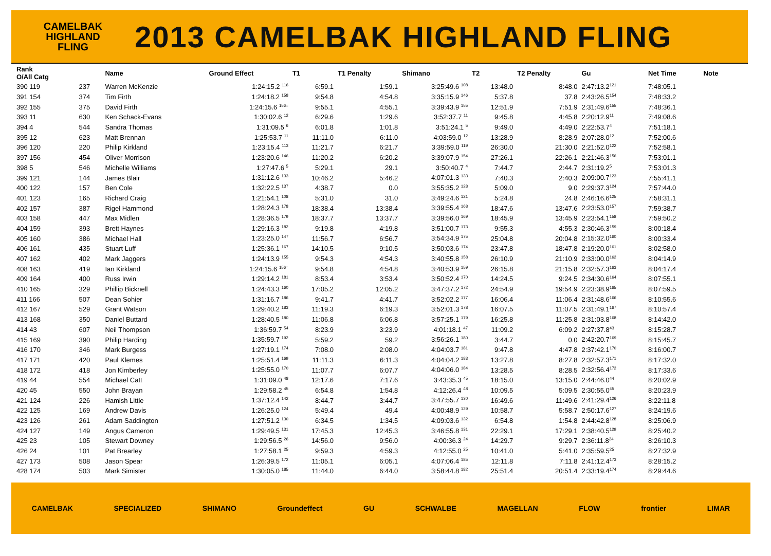CAMELBAK
HIGHLAND
FLING
2013 CAMELBAK HIGHLAND FLING
| Rank O/All Catg | | | Name | Ground Effect | T1 | T1 Penalty | Shimano | T2 | T2 Penalty | Gu | Net Time | Note |
| --- | --- | --- | --- | --- | --- | --- | --- | --- | --- | --- | --- | --- |
| 390 119 | | 237 | Warren McKenzie | 1:24:15.2 <sup>116</sup> | 6:59.1 | 1:59.1 | 3:25:49.6 <sup>108</sup> | 13:48.0 | 8:48.0 | 2:47:13.2<sup>121</sup> | 7:48:05.1 | |
| 391 154 | | 374 | Tim Firth | 1:24:18.2 <sup>158</sup> | 9:54.8 | 4:54.8 | 3:35:15.9 <sup>146</sup> | 5:37.8 | 37.8 | 2:43:26.5<sup>154</sup> | 7:48:33.2 | |
| 392 155 | | 375 | David Firth | 1:24:15.6 <sup>156=</sup> | 9:55.1 | 4:55.1 | 3:39:43.9 <sup>155</sup> | 12:51.9 | 7:51.9 | 2:31:49.6<sup>155</sup> | 7:48:36.1 | |
| 393 11 | | 630 | Ken Schack-Evans | 1:30:02.6 <sup>12</sup> | 6:29.6 | 1:29.6 | 3:52:37.7 <sup>11</sup> | 9:45.8 | 4:45.8 | 2:20:12.9<sup>11</sup> | 7:49:08.6 | |
| 394 4 | | 544 | Sandra Thomas | 1:31:09.5 <sup>6</sup> | 6:01.8 | 1:01.8 | 3:51:24.1 <sup>5</sup> | 9:49.0 | 4:49.0 | 2:22:53.7<sup>4</sup> | 7:51:18.1 | |
| 395 12 | | 623 | Matt Brennan | 1:25:53.7 <sup>11</sup> | 11:11.0 | 6:11.0 | 4:03:59.0 <sup>12</sup> | 13:28.9 | 8:28.9 | 2:07:28.0<sup>12</sup> | 7:52:00.6 | |
| 396 120 | | 220 | Philip Kirkland | 1:23:15.4 <sup>113</sup> | 11:21.7 | 6:21.7 | 3:39:59.0 <sup>119</sup> | 26:30.0 | 21:30.0 | 2:21:52.0<sup>122</sup> | 7:52:58.1 | |
| 397 156 | | 454 | Oliver Morrison | 1:23:20.6 <sup>146</sup> | 11:20.2 | 6:20.2 | 3:39:07.9 <sup>154</sup> | 27:26.1 | 22:26.1 | 2:21:46.3<sup>156</sup> | 7:53:01.1 | |
| 398 5 | | 546 | Michelle Williams | 1:27:47.6 <sup>5</sup> | 5:29.1 | 29.1 | 3:50:40.7 <sup>4</sup> | 7:44.7 | 2:44.7 | 2:31:19.2<sup>5</sup> | 7:53:01.3 | |
| 399 121 | | 144 | James Blair | 1:31:12.6 <sup>133</sup> | 10:46.2 | 5:46.2 | 4:07:01.3 <sup>133</sup> | 7:40.3 | 2:40.3 | 2:09:00.7<sup>123</sup> | 7:55:41.1 | |
| 400 122 | | 157 | Ben Cole | 1:32:22.5 <sup>137</sup> | 4:38.7 | 0.0 | 3:55:35.2 <sup>128</sup> | 5:09.0 | 9.0 | 2:29:37.3<sup>124</sup> | 7:57:44.0 | |
| 401 123 | | 165 | Richard Craig | 1:21:54.1 <sup>108</sup> | 5:31.0 | 31.0 | 3:49:24.6 <sup>121</sup> | 5:24.8 | 24.8 | 2:46:16.6<sup>125</sup> | 7:58:31.1 | |
| 402 157 | | 387 | Rigel Hammond | 1:28:24.3 <sup>178</sup> | 18:38.4 | 13:38.4 | 3:39:55.4 <sup>168</sup> | 18:47.6 | 13:47.6 | 2:23:53.0<sup>157</sup> | 7:59:38.7 | |
| 403 158 | | 447 | Max Midlen | 1:28:36.5 <sup>179</sup> | 18:37.7 | 13:37.7 | 3:39:56.0 <sup>169</sup> | 18:45.9 | 13:45.9 | 2:23:54.1<sup>158</sup> | 7:59:50.2 | |
| 404 159 | | 393 | Brett Haynes | 1:29:16.3 <sup>182</sup> | 9:19.8 | 4:19.8 | 3:51:00.7 <sup>173</sup> | 9:55.3 | 4:55.3 | 2:30:46.3<sup>159</sup> | 8:00:18.4 | |
| 405 160 | | 386 | Michael Hall | 1:23:25.0 <sup>147</sup> | 11:56.7 | 6:56.7 | 3:54:34.9 <sup>175</sup> | 25:04.8 | 20:04.8 | 2:15:32.0<sup>160</sup> | 8:00:33.4 | |
| 406 161 | | 435 | Stuart Luff | 1:25:36.1 <sup>167</sup> | 14:10.5 | 9:10.5 | 3:50:03.6 <sup>174</sup> | 23:47.8 | 18:47.8 | 2:19:20.0<sup>161</sup> | 8:02:58.0 | |
| 407 162 | | 402 | Mark Jaggers | 1:24:13.9 <sup>155</sup> | 9:54.3 | 4:54.3 | 3:40:55.8 <sup>158</sup> | 26:10.9 | 21:10.9 | 2:33:00.0<sup>162</sup> | 8:04:14.9 | |
| 408 163 | | 419 | Ian Kirkland | 1:24:15.6 <sup>156=</sup> | 9:54.8 | 4:54.8 | 3:40:53.9 <sup>159</sup> | 26:15.8 | 21:15.8 | 2:32:57.3<sup>163</sup> | 8:04:17.4 | |
| 409 164 | | 400 | Russ Irwin | 1:29:14.2 <sup>181</sup> | 8:53.4 | 3:53.4 | 3:50:52.4 <sup>170</sup> | 14:24.5 | 9:24.5 | 2:34:30.6<sup>164</sup> | 8:07:55.1 | |
| 410 165 | | 329 | Phillip Bicknell | 1:24:43.3 <sup>160</sup> | 17:05.2 | 12:05.2 | 3:47:37.2 <sup>172</sup> | 24:54.9 | 19:54.9 | 2:23:38.9<sup>165</sup> | 8:07:59.5 | |
| 411 166 | | 507 | Dean Sohier | 1:31:16.7 <sup>186</sup> | 9:41.7 | 4:41.7 | 3:52:02.2 <sup>177</sup> | 16:06.4 | 11:06.4 | 2:31:48.6<sup>166</sup> | 8:10:55.6 | |
| 412 167 | | 529 | Grant Watson | 1:29:40.2 <sup>183</sup> | 11:19.3 | 6:19.3 | 3:52:01.3 <sup>178</sup> | 16:07.5 | 11:07.5 | 2:31:49.1<sup>167</sup> | 8:10:57.4 | |
| 413 168 | | 350 | Daniel Buttard | 1:28:40.5 <sup>180</sup> | 11:06.8 | 6:06.8 | 3:57:25.1 <sup>179</sup> | 16:25.8 | 11:25.8 | 2:31:03.8<sup>168</sup> | 8:14:42.0 | |
| 414 43 | | 607 | Neil Thompson | 1:36:59.7 <sup>54</sup> | 8:23.9 | 3:23.9 | 4:01:18.1 <sup>47</sup> | 11:09.2 | 6:09.2 | 2:27:37.8<sup>43</sup> | 8:15:28.7 | |
| 415 169 | | 390 | Philip Harding | 1:35:59.7 <sup>192</sup> | 5:59.2 | 59.2 | 3:56:26.1 <sup>180</sup> | 3:44.7 | 0.0 | 2:42:20.7<sup>169</sup> | 8:15:45.7 | |
| 416 170 | | 346 | Mark Burgess | 1:27:19.1 <sup>174</sup> | 7:08.0 | 2:08.0 | 4:04:03.7 <sup>181</sup> | 9:47.8 | 4:47.8 | 2:37:42.1<sup>170</sup> | 8:16:00.7 | |
| 417 171 | | 420 | Paul Klemes | 1:25:51.4 <sup>169</sup> | 11:11.3 | 6:11.3 | 4:04:04.2 <sup>183</sup> | 13:27.8 | 8:27.8 | 2:32:57.3<sup>171</sup> | 8:17:32.0 | |
| 418 172 | | 418 | Jon Kimberley | 1:25:55.0 <sup>170</sup> | 11:07.7 | 6:07.7 | 4:04:06.0 <sup>184</sup> | 13:28.5 | 8:28.5 | 2:32:56.4<sup>172</sup> | 8:17:33.6 | |
| 419 44 | | 554 | Michael Catt | 1:31:09.0 <sup>48</sup> | 12:17.6 | 7:17.6 | 3:43:35.3 <sup>45</sup> | 18:15.0 | 13:15.0 | 2:44:46.0<sup>44</sup> | 8:20:02.9 | |
| 420 45 | | 550 | John Brayan | 1:29:58.2 <sup>45</sup> | 6:54.8 | 1:54.8 | 4:12:26.4 <sup>48</sup> | 10:09.5 | 5:09.5 | 2:30:55.0<sup>45</sup> | 8:20:23.9 | |
| 421 124 | | 226 | Hamish Little | 1:37:12.4 <sup>142</sup> | 8:44.7 | 3:44.7 | 3:47:55.7 <sup>130</sup> | 16:49.6 | 11:49.6 | 2:41:29.4<sup>126</sup> | 8:22:11.8 | |
| 422 125 | | 169 | Andrew Davis | 1:26:25.0 <sup>124</sup> | 5:49.4 | 49.4 | 4:00:48.9 <sup>129</sup> | 10:58.7 | 5:58.7 | 2:50:17.6<sup>127</sup> | 8:24:19.6 | |
| 423 126 | | 261 | Adam Saddington | 1:27:51.2 <sup>130</sup> | 6:34.5 | 1:34.5 | 4:09:03.6 <sup>132</sup> | 6:54.8 | 1:54.8 | 2:44:42.8<sup>128</sup> | 8:25:06.9 | |
| 424 127 | | 149 | Angus Cameron | 1:29:49.5 <sup>131</sup> | 17:45.3 | 12:45.3 | 3:46:55.8 <sup>131</sup> | 22:29.1 | 17:29.1 | 2:38:40.5<sup>129</sup> | 8:25:40.2 | |
| 425 23 | | 105 | Stewart Downey | 1:29:56.5 <sup>26</sup> | 14:56.0 | 9:56.0 | 4:00:36.3 <sup>24</sup> | 14:29.7 | 9:29.7 | 2:36:11.8<sup>24</sup> | 8:26:10.3 | |
| 426 24 | | 101 | Pat Brearley | 1:27:58.1 <sup>25</sup> | 9:59.3 | 4:59.3 | 4:12:55.0 <sup>25</sup> | 10:41.0 | 5:41.0 | 2:35:59.5<sup>25</sup> | 8:27:32.9 | |
| 427 173 | | 508 | Jason Spear | 1:26:39.5 <sup>172</sup> | 11:05.1 | 6:05.1 | 4:07:06.4 <sup>185</sup> | 12:11.8 | 7:11.8 | 2:41:12.4<sup>173</sup> | 8:28:15.2 | |
| 428 174 | | 503 | Mark Simister | 1:30:05.0 <sup>185</sup> | 11:44.0 | 6:44.0 | 3:58:44.8 <sup>182</sup> | 25:51.4 | 20:51.4 | 2:33:19.4<sup>174</sup> | 8:29:44.6 | |
CAMELBAK SPECIALIZED SHIMANO Groundeffect GU SCHWALBE MAGELLAN FLOW frontier LIMAR